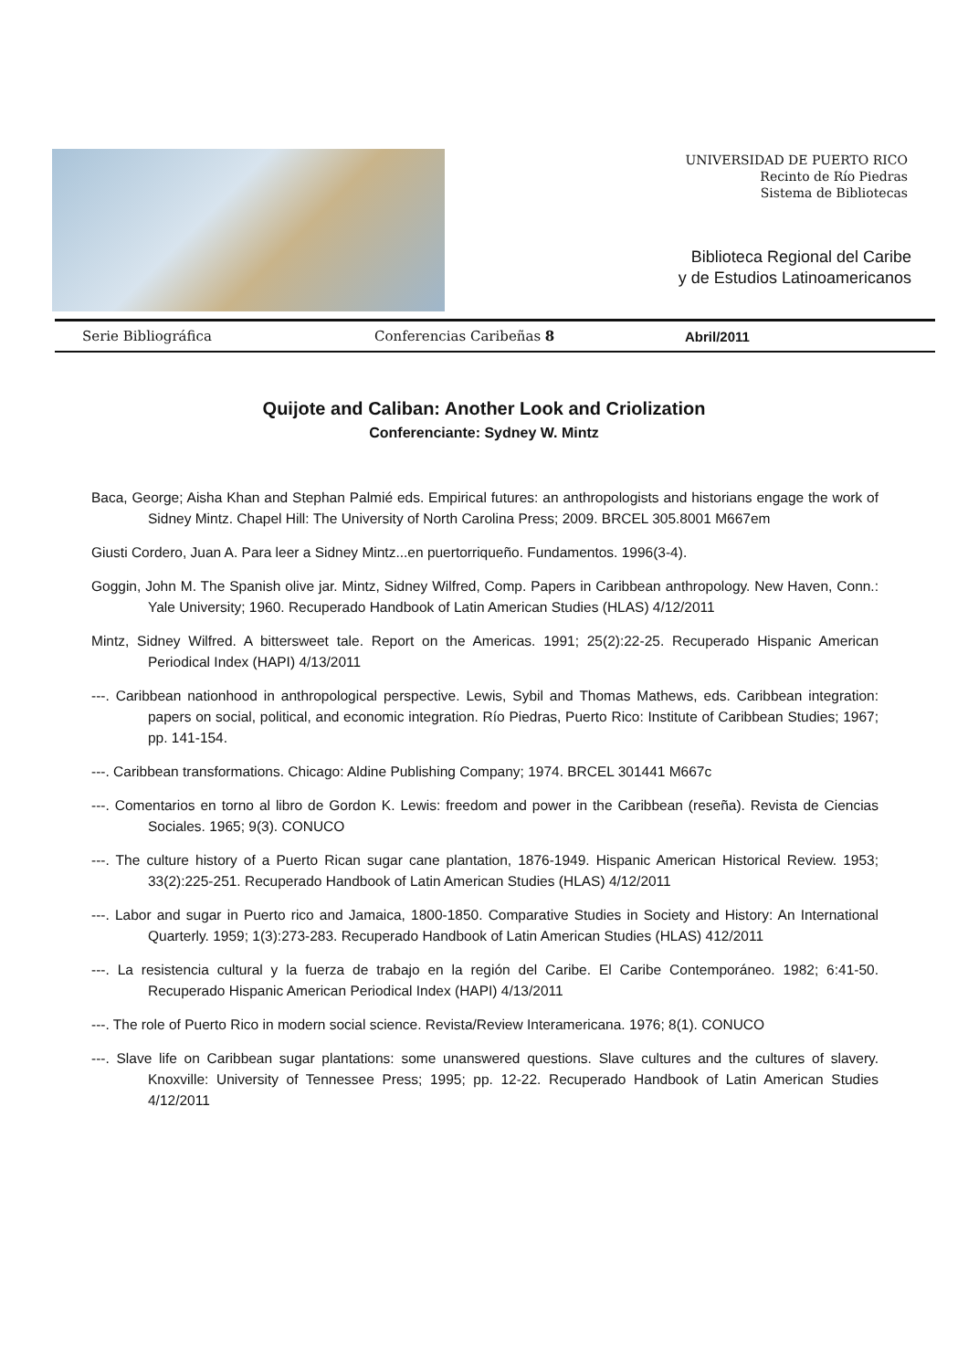UNIVERSIDAD DE PUERTO RICO
Recinto de Río Piedras
Sistema de Bibliotecas
Biblioteca Regional del Caribe
y de Estudios Latinoamericanos
Serie Bibliográfica Conferencias Caribeñas 8 Abril/2011
Quijote and Caliban: Another Look and Criolization
Conferenciante: Sydney W. Mintz
Baca, George; Aisha Khan and Stephan Palmié eds. Empirical futures: an anthropologists and historians engage the work of Sidney Mintz. Chapel Hill: The University of North Carolina Press; 2009. BRCEL 305.8001 M667em
Giusti Cordero, Juan A. Para leer a Sidney Mintz...en puertorriqueño. Fundamentos. 1996(3-4).
Goggin, John M. The Spanish olive jar. Mintz, Sidney Wilfred, Comp. Papers in Caribbean anthropology. New Haven, Conn.: Yale University; 1960. Recuperado Handbook of Latin American Studies (HLAS) 4/12/2011
Mintz, Sidney Wilfred. A bittersweet tale. Report on the Americas. 1991; 25(2):22-25. Recuperado Hispanic American Periodical Index (HAPI) 4/13/2011
---. Caribbean nationhood in anthropological perspective. Lewis, Sybil and Thomas Mathews, eds. Caribbean integration: papers on social, political, and economic integration. Río Piedras, Puerto Rico: Institute of Caribbean Studies; 1967; pp. 141-154.
---. Caribbean transformations. Chicago: Aldine Publishing Company; 1974. BRCEL 301441 M667c
---. Comentarios en torno al libro de Gordon K. Lewis: freedom and power in the Caribbean (reseña). Revista de Ciencias Sociales. 1965; 9(3). CONUCO
---. The culture history of a Puerto Rican sugar cane plantation, 1876-1949. Hispanic American Historical Review. 1953; 33(2):225-251. Recuperado Handbook of Latin American Studies (HLAS) 4/12/2011
---. Labor and sugar in Puerto rico and Jamaica, 1800-1850. Comparative Studies in Society and History: An International Quarterly. 1959; 1(3):273-283. Recuperado Handbook of Latin American Studies (HLAS) 412/2011
---. La resistencia cultural y la fuerza de trabajo en la región del Caribe. El Caribe Contemporáneo. 1982; 6:41-50. Recuperado Hispanic American Periodical Index (HAPI) 4/13/2011
---. The role of Puerto Rico in modern social science. Revista/Review Interamericana. 1976; 8(1). CONUCO
---. Slave life on Caribbean sugar plantations: some unanswered questions. Slave cultures and the cultures of slavery. Knoxville: University of Tennessee Press; 1995; pp. 12-22. Recuperado Handbook of Latin American Studies 4/12/2011